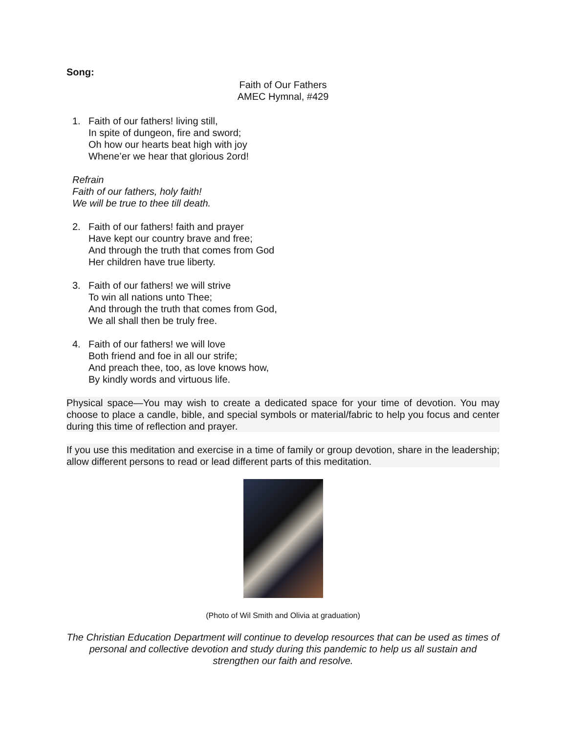Song:
Faith of Our Fathers
AMEC Hymnal, #429
1. Faith of our fathers! living still,
In spite of dungeon, fire and sword;
Oh how our hearts beat high with joy
Whene’er we hear that glorious 2ord!
Refrain
Faith of our fathers, holy faith!
We will be true to thee till death.
2. Faith of our fathers! faith and prayer
Have kept our country brave and free;
And through the truth that comes from God
Her children have true liberty.
3. Faith of our fathers! we will strive
To win all nations unto Thee;
And through the truth that comes from God,
We all shall then be truly free.
4. Faith of our fathers! we will love
Both friend and foe in all our strife;
And preach thee, too, as love knows how,
By kindly words and virtuous life.
Physical space—You may wish to create a dedicated space for your time of devotion. You may choose to place a candle, bible, and special symbols or material/fabric to help you focus and center during this time of reflection and prayer.
If you use this meditation and exercise in a time of family or group devotion, share in the leadership; allow different persons to read or lead different parts of this meditation.
(Photo of Wil Smith and Olivia at graduation)
The Christian Education Department will continue to develop resources that can be used as times of personal and collective devotion and study during this pandemic to help us all sustain and strengthen our faith and resolve.